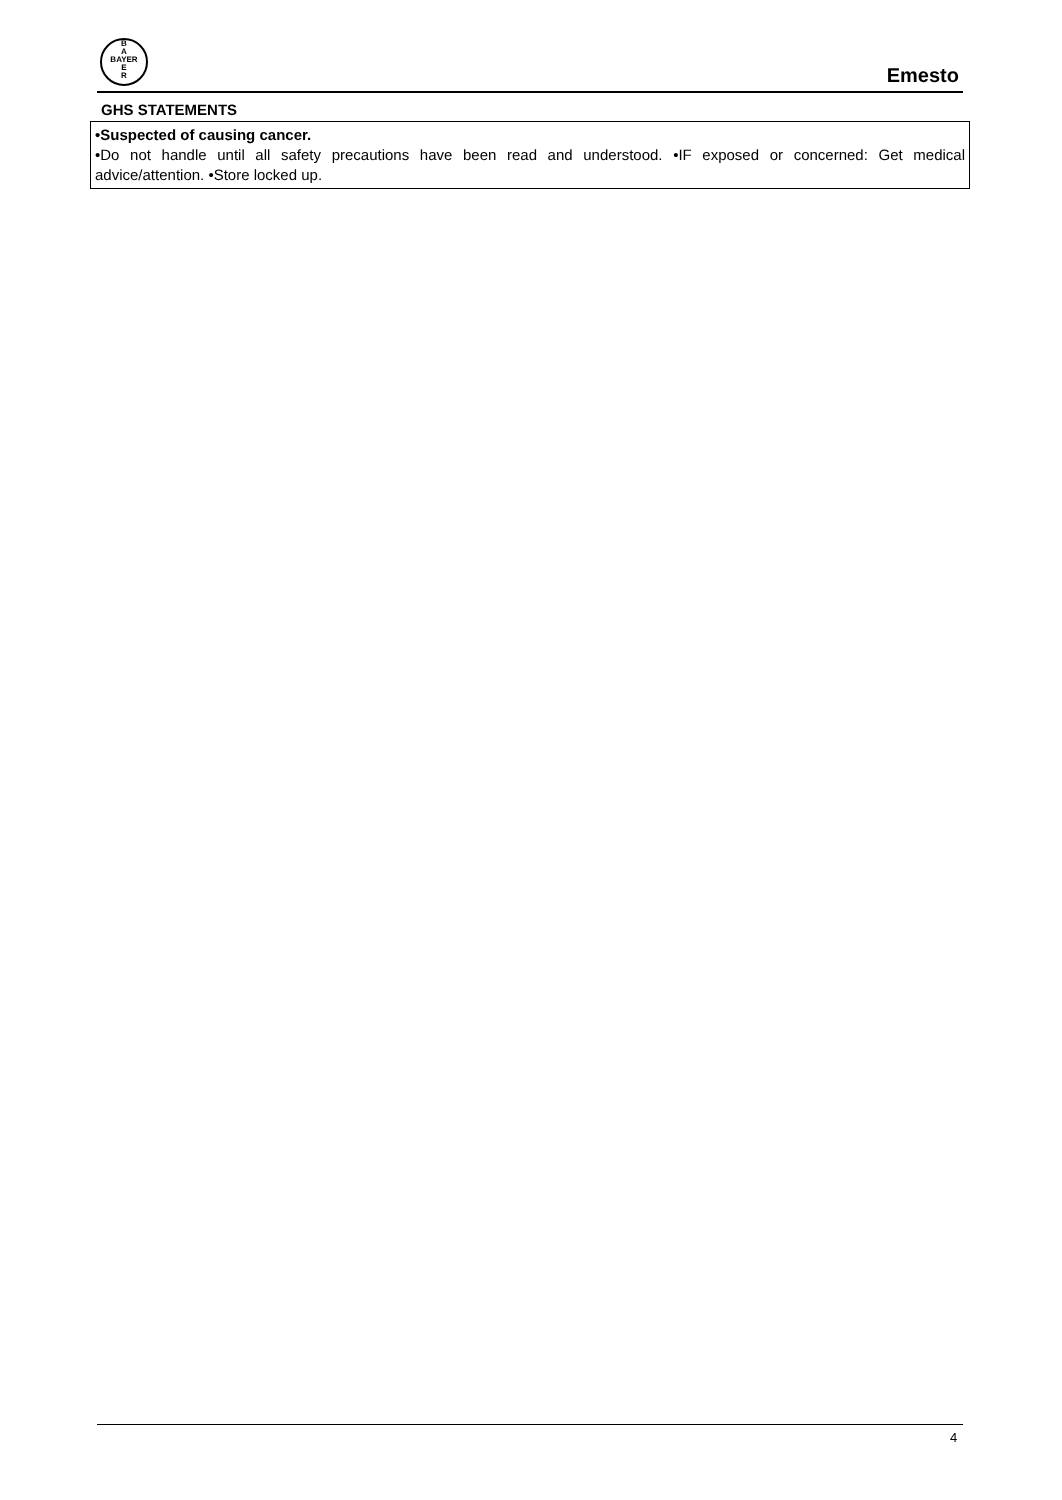B
A
BAYER
E
R
Emesto
GHS STATEMENTS
•Suspected of causing cancer.
•Do not handle until all safety precautions have been read and understood. •IF exposed or concerned: Get medical advice/attention. •Store locked up.
4